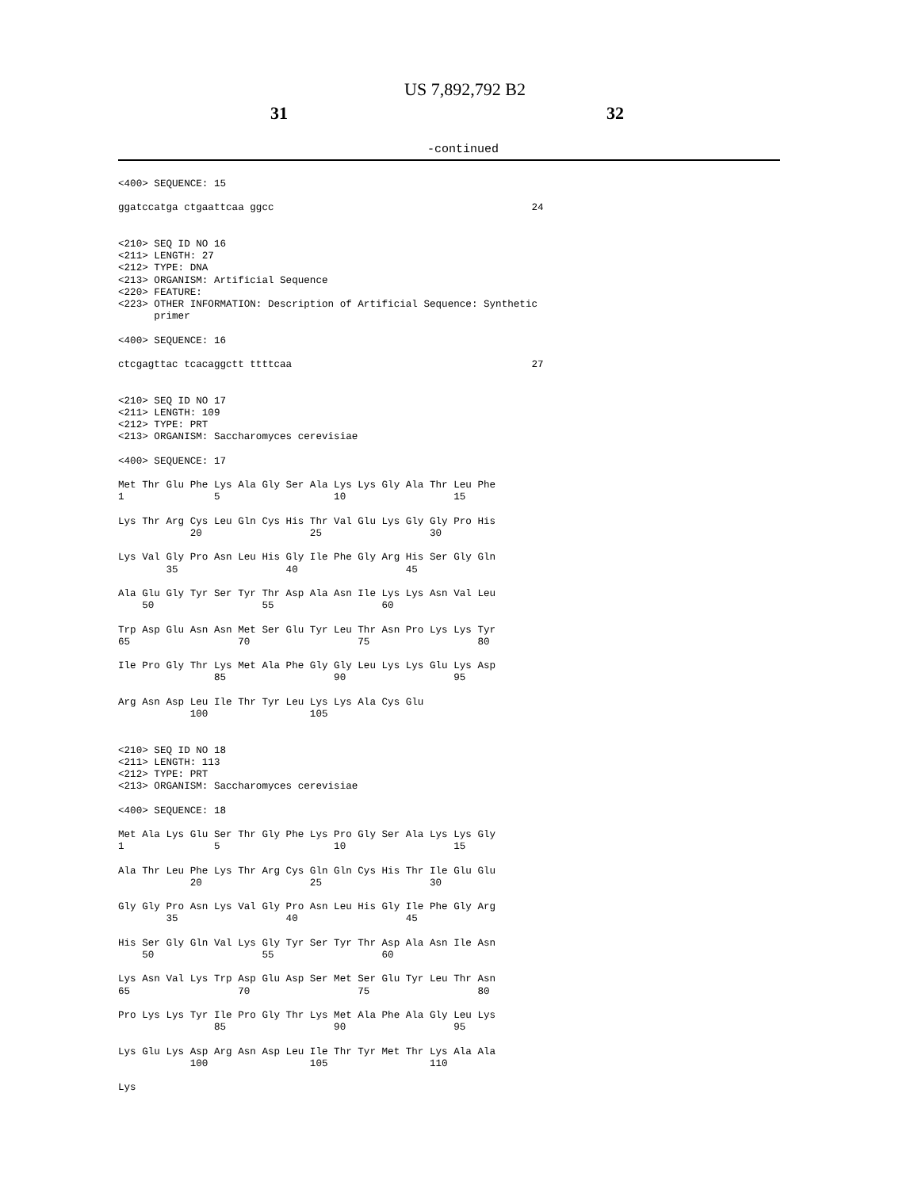US 7,892,792 B2
31 32
-continued
<400> SEQUENCE: 15

ggatccatga ctgaattcaa ggcc                                           24


<210> SEQ ID NO 16
<211> LENGTH: 27
<212> TYPE: DNA
<213> ORGANISM: Artificial Sequence
<220> FEATURE:
<223> OTHER INFORMATION: Description of Artificial Sequence: Synthetic
      primer

<400> SEQUENCE: 16

ctcgagttac tcacaggctt ttttcaa                                        27


<210> SEQ ID NO 17
<211> LENGTH: 109
<212> TYPE: PRT
<213> ORGANISM: Saccharomyces cerevisiae

<400> SEQUENCE: 17

Met Thr Glu Phe Lys Ala Gly Ser Ala Lys Lys Gly Ala Thr Leu Phe
1               5                   10                  15

Lys Thr Arg Cys Leu Gln Cys His Thr Val Glu Lys Gly Gly Pro His
            20                  25                  30

Lys Val Gly Pro Asn Leu His Gly Ile Phe Gly Arg His Ser Gly Gln
        35                  40                  45

Ala Glu Gly Tyr Ser Tyr Thr Asp Ala Asn Ile Lys Lys Asn Val Leu
    50                  55                  60

Trp Asp Glu Asn Asn Met Ser Glu Tyr Leu Thr Asn Pro Lys Lys Tyr
65                  70                  75                  80

Ile Pro Gly Thr Lys Met Ala Phe Gly Gly Leu Lys Lys Glu Lys Asp
                85                  90                  95

Arg Asn Asp Leu Ile Thr Tyr Leu Lys Lys Ala Cys Glu
            100                 105


<210> SEQ ID NO 18
<211> LENGTH: 113
<212> TYPE: PRT
<213> ORGANISM: Saccharomyces cerevisiae

<400> SEQUENCE: 18

Met Ala Lys Glu Ser Thr Gly Phe Lys Pro Gly Ser Ala Lys Lys Gly
1               5                   10                  15

Ala Thr Leu Phe Lys Thr Arg Cys Gln Gln Cys His Thr Ile Glu Glu
            20                  25                  30

Gly Gly Pro Asn Lys Val Gly Pro Asn Leu His Gly Ile Phe Gly Arg
        35                  40                  45

His Ser Gly Gln Val Lys Gly Tyr Ser Tyr Thr Asp Ala Asn Ile Asn
    50                  55                  60

Lys Asn Val Lys Trp Asp Glu Asp Ser Met Ser Glu Tyr Leu Thr Asn
65                  70                  75                  80

Pro Lys Lys Tyr Ile Pro Gly Thr Lys Met Ala Phe Ala Gly Leu Lys
                85                  90                  95

Lys Glu Lys Asp Arg Asn Asp Leu Ile Thr Tyr Met Thr Lys Ala Ala
            100                 105                 110

Lys